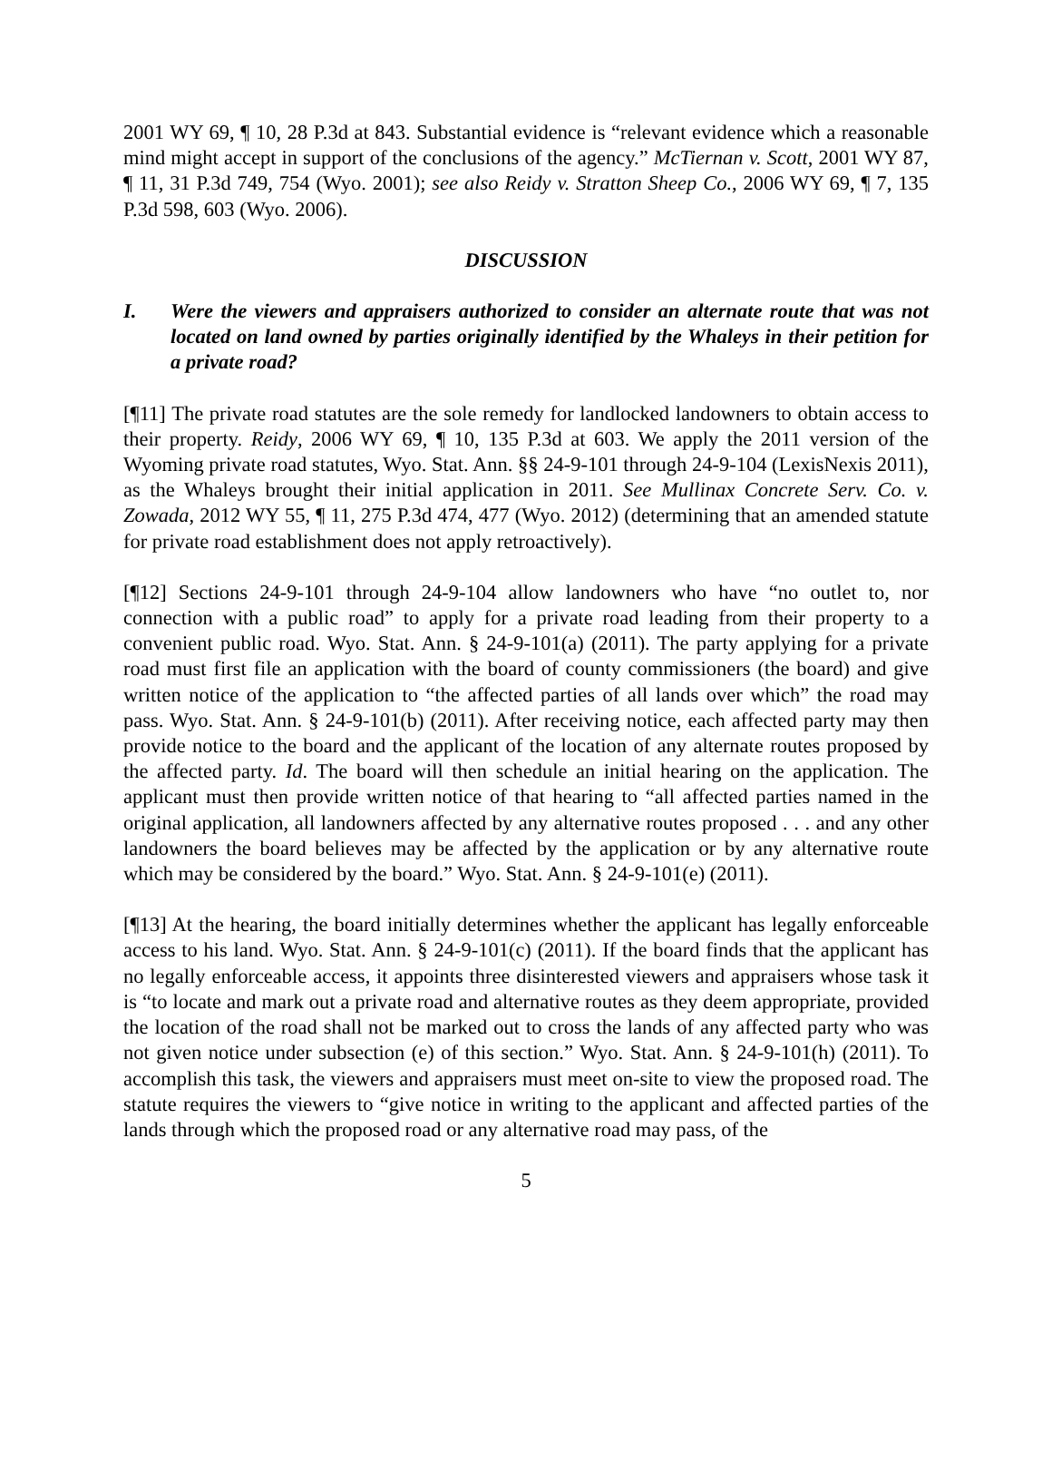2001 WY 69, ¶ 10, 28 P.3d at 843. Substantial evidence is “relevant evidence which a reasonable mind might accept in support of the conclusions of the agency.” McTiernan v. Scott, 2001 WY 87, ¶ 11, 31 P.3d 749, 754 (Wyo. 2001); see also Reidy v. Stratton Sheep Co., 2006 WY 69, ¶ 7, 135 P.3d 598, 603 (Wyo. 2006).
DISCUSSION
I. Were the viewers and appraisers authorized to consider an alternate route that was not located on land owned by parties originally identified by the Whaleys in their petition for a private road?
[¶11] The private road statutes are the sole remedy for landlocked landowners to obtain access to their property. Reidy, 2006 WY 69, ¶ 10, 135 P.3d at 603. We apply the 2011 version of the Wyoming private road statutes, Wyo. Stat. Ann. §§ 24-9-101 through 24-9-104 (LexisNexis 2011), as the Whaleys brought their initial application in 2011. See Mullinax Concrete Serv. Co. v. Zowada, 2012 WY 55, ¶ 11, 275 P.3d 474, 477 (Wyo. 2012) (determining that an amended statute for private road establishment does not apply retroactively).
[¶12] Sections 24-9-101 through 24-9-104 allow landowners who have “no outlet to, nor connection with a public road” to apply for a private road leading from their property to a convenient public road. Wyo. Stat. Ann. § 24-9-101(a) (2011). The party applying for a private road must first file an application with the board of county commissioners (the board) and give written notice of the application to “the affected parties of all lands over which” the road may pass. Wyo. Stat. Ann. § 24-9-101(b) (2011). After receiving notice, each affected party may then provide notice to the board and the applicant of the location of any alternate routes proposed by the affected party. Id. The board will then schedule an initial hearing on the application. The applicant must then provide written notice of that hearing to “all affected parties named in the original application, all landowners affected by any alternative routes proposed . . . and any other landowners the board believes may be affected by the application or by any alternative route which may be considered by the board.” Wyo. Stat. Ann. § 24-9-101(e) (2011).
[¶13] At the hearing, the board initially determines whether the applicant has legally enforceable access to his land. Wyo. Stat. Ann. § 24-9-101(c) (2011). If the board finds that the applicant has no legally enforceable access, it appoints three disinterested viewers and appraisers whose task it is “to locate and mark out a private road and alternative routes as they deem appropriate, provided the location of the road shall not be marked out to cross the lands of any affected party who was not given notice under subsection (e) of this section.” Wyo. Stat. Ann. § 24-9-101(h) (2011). To accomplish this task, the viewers and appraisers must meet on-site to view the proposed road. The statute requires the viewers to “give notice in writing to the applicant and affected parties of the lands through which the proposed road or any alternative road may pass, of the
5